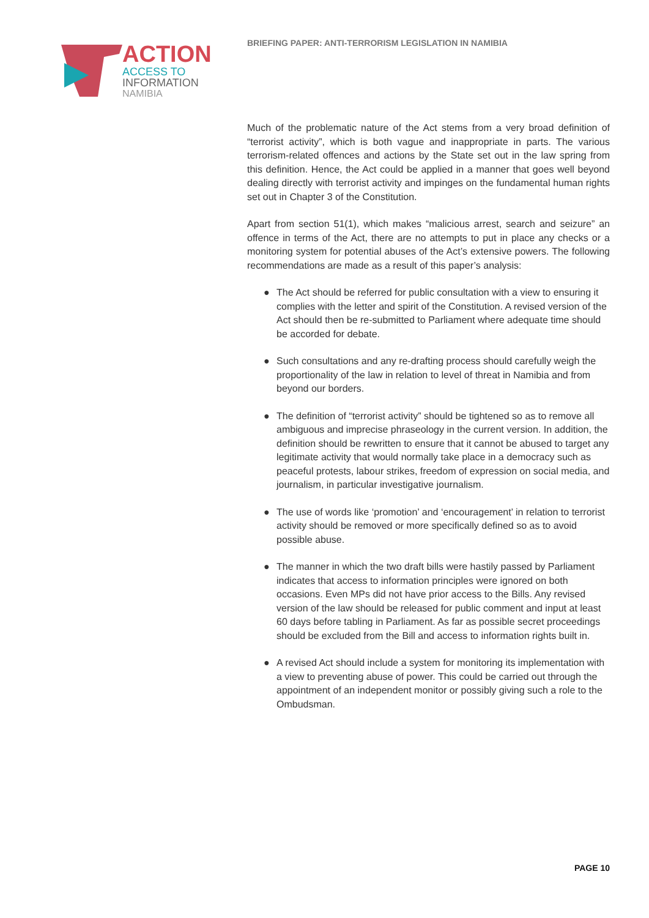ACTION
ACCESS TO
INFORMATION
NAMIBIA
BRIEFING PAPER: ANTI-TERRORISM LEGISLATION IN NAMIBIA
Much of the problematic nature of the Act stems from a very broad definition of “terrorist activity”, which is both vague and inappropriate in parts. The various terrorism-related offences and actions by the State set out in the law spring from this definition. Hence, the Act could be applied in a manner that goes well beyond dealing directly with terrorist activity and impinges on the fundamental human rights set out in Chapter 3 of the Constitution.
Apart from section 51(1), which makes “malicious arrest, search and seizure” an offence in terms of the Act, there are no attempts to put in place any checks or a monitoring system for potential abuses of the Act’s extensive powers. The following recommendations are made as a result of this paper’s analysis:
● The Act should be referred for public consultation with a view to ensuring it complies with the letter and spirit of the Constitution. A revised version of the Act should then be re-submitted to Parliament where adequate time should be accorded for debate.
● Such consultations and any re-drafting process should carefully weigh the proportionality of the law in relation to level of threat in Namibia and from beyond our borders.
● The definition of “terrorist activity” should be tightened so as to remove all ambiguous and imprecise phraseology in the current version. In addition, the definition should be rewritten to ensure that it cannot be abused to target any legitimate activity that would normally take place in a democracy such as peaceful protests, labour strikes, freedom of expression on social media, and journalism, in particular investigative journalism.
● The use of words like ‘promotion’ and ‘encouragement’ in relation to terrorist activity should be removed or more specifically defined so as to avoid possible abuse.
● The manner in which the two draft bills were hastily passed by Parliament indicates that access to information principles were ignored on both occasions. Even MPs did not have prior access to the Bills. Any revised version of the law should be released for public comment and input at least 60 days before tabling in Parliament. As far as possible secret proceedings should be excluded from the Bill and access to information rights built in.
● A revised Act should include a system for monitoring its implementation with a view to preventing abuse of power. This could be carried out through the appointment of an independent monitor or possibly giving such a role to the Ombudsman.
PAGE 10